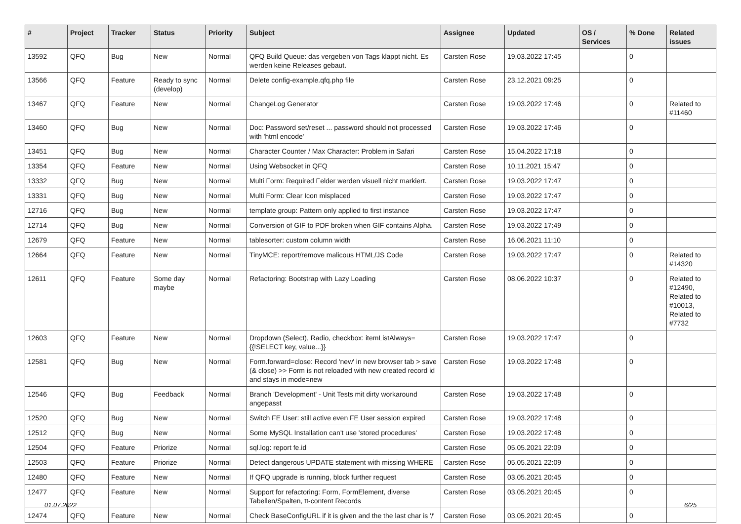| # | Project | Tracker | Status | Priority | Subject | Assignee | Updated | OS / Services | % Done | Related issues |
| --- | --- | --- | --- | --- | --- | --- | --- | --- | --- | --- |
| 13592 | QFQ | Bug | New | Normal | QFQ Build Queue: das vergeben von Tags klappt nicht. Es werden keine Releases gebaut. | Carsten Rose | 19.03.2022 17:45 | | 0 | |
| 13566 | QFQ | Feature | Ready to sync (develop) | Normal | Delete config-example.qfq.php file | Carsten Rose | 23.12.2021 09:25 | | 0 | |
| 13467 | QFQ | Feature | New | Normal | ChangeLog Generator | Carsten Rose | 19.03.2022 17:46 | | 0 | Related to #11460 |
| 13460 | QFQ | Bug | New | Normal | Doc: Password set/reset ... password should not processed with 'html encode' | Carsten Rose | 19.03.2022 17:46 | | 0 | |
| 13451 | QFQ | Bug | New | Normal | Character Counter / Max Character: Problem in Safari | Carsten Rose | 15.04.2022 17:18 | | 0 | |
| 13354 | QFQ | Feature | New | Normal | Using Websocket in QFQ | Carsten Rose | 10.11.2021 15:47 | | 0 | |
| 13332 | QFQ | Bug | New | Normal | Multi Form: Required Felder werden visuell nicht markiert. | Carsten Rose | 19.03.2022 17:47 | | 0 | |
| 13331 | QFQ | Bug | New | Normal | Multi Form: Clear Icon misplaced | Carsten Rose | 19.03.2022 17:47 | | 0 | |
| 12716 | QFQ | Bug | New | Normal | template group: Pattern only applied to first instance | Carsten Rose | 19.03.2022 17:47 | | 0 | |
| 12714 | QFQ | Bug | New | Normal | Conversion of GIF to PDF broken when GIF contains Alpha. | Carsten Rose | 19.03.2022 17:49 | | 0 | |
| 12679 | QFQ | Feature | New | Normal | tablesorter: custom column width | Carsten Rose | 16.06.2021 11:10 | | 0 | |
| 12664 | QFQ | Feature | New | Normal | TinyMCE: report/remove malicous HTML/JS Code | Carsten Rose | 19.03.2022 17:47 | | 0 | Related to #14320 |
| 12611 | QFQ | Feature | Some day maybe | Normal | Refactoring: Bootstrap with Lazy Loading | Carsten Rose | 08.06.2022 10:37 | | 0 | Related to #12490, Related to #10013, Related to #7732 |
| 12603 | QFQ | Feature | New | Normal | Dropdown (Select), Radio, checkbox: itemListAlways={{!SELECT key, value...}} | Carsten Rose | 19.03.2022 17:47 | | 0 | |
| 12581 | QFQ | Bug | New | Normal | Form.forward=close: Record 'new' in new browser tab > save (& close) >> Form is not reloaded with new created record id and stays in mode=new | Carsten Rose | 19.03.2022 17:48 | | 0 | |
| 12546 | QFQ | Bug | Feedback | Normal | Branch 'Development' - Unit Tests mit dirty workaround angepasst | Carsten Rose | 19.03.2022 17:48 | | 0 | |
| 12520 | QFQ | Bug | New | Normal | Switch FE User: still active even FE User session expired | Carsten Rose | 19.03.2022 17:48 | | 0 | |
| 12512 | QFQ | Bug | New | Normal | Some MySQL Installation can't use 'stored procedures' | Carsten Rose | 19.03.2022 17:48 | | 0 | |
| 12504 | QFQ | Feature | Priorize | Normal | sql.log: report fe.id | Carsten Rose | 05.05.2021 22:09 | | 0 | |
| 12503 | QFQ | Feature | Priorize | Normal | Detect dangerous UPDATE statement with missing WHERE | Carsten Rose | 05.05.2021 22:09 | | 0 | |
| 12480 | QFQ | Feature | New | Normal | If QFQ upgrade is running, block further request | Carsten Rose | 03.05.2021 20:45 | | 0 | |
| 12477 | QFQ | Feature | New | Normal | Support for refactoring: Form, FormElement, diverse Tabellen/Spalten, tt-content Records | Carsten Rose | 03.05.2021 20:45 | | 0 | |
| 12474 | QFQ | Feature | New | Normal | Check BaseConfigURL if it is given and the the last char is '/' | Carsten Rose | 03.05.2021 20:45 | | 0 | |
01.07.2022 6/25